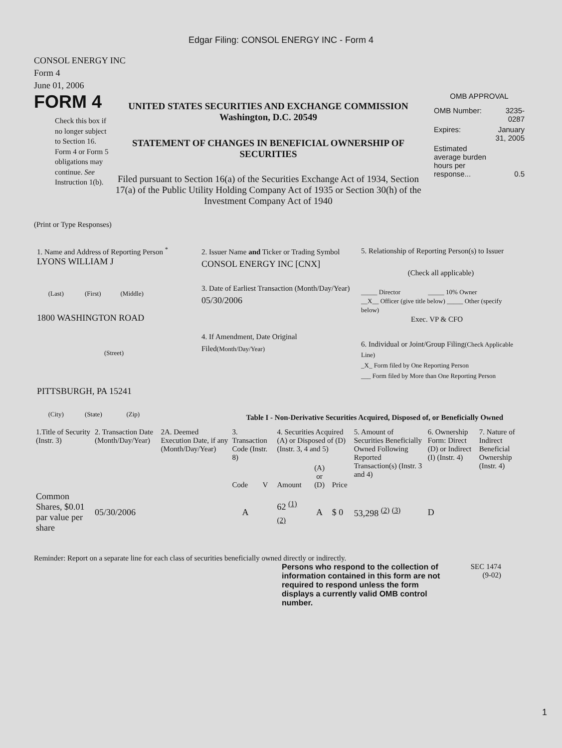Edgar Filing: CONSOL ENERGY INC - Form 4
CONSOL ENERGY INC
Form 4
June 01, 2006
FORM 4
Check this box if no longer subject to Section 16. Form 4 or Form 5 obligations may continue. See Instruction 1(b).
UNITED STATES SECURITIES AND EXCHANGE COMMISSION
Washington, D.C. 20549
STATEMENT OF CHANGES IN BENEFICIAL OWNERSHIP OF SECURITIES
Filed pursuant to Section 16(a) of the Securities Exchange Act of 1934, Section 17(a) of the Public Utility Holding Company Act of 1935 or Section 30(h) of the Investment Company Act of 1940
OMB APPROVAL
| OMB Number: | 3235-0287 |
| Expires: | January 31, 2005 |
| Estimated average burden hours per response... | 0.5 |
(Print or Type Responses)
1. Name and Address of Reporting Person <sup>*</sup>
LYONS WILLIAM J
(Last) (First) (Middle)
1800 WASHINGTON ROAD
(Street)
PITTSBURGH, PA 15241
(City) (State) (Zip)
2. Issuer Name and Ticker or Trading Symbol
CONSOL ENERGY INC [CNX]
3. Date of Earliest Transaction (Month/Day/Year)
05/30/2006
4. If Amendment, Date Original Filed(Month/Day/Year)
5. Relationship of Reporting Person(s) to Issuer
(Check all applicable)
_____ Director _____ 10% Owner
__X__ Officer (give title below) _____ Other (specify below)
Exec. VP & CFO
6. Individual or Joint/Group Filing(Check Applicable Line)
_X_ Form filed by One Reporting Person
___ Form filed by More than One Reporting Person
Table I - Non-Derivative Securities Acquired, Disposed of, or Beneficially Owned
| 1.Title of Security (Instr. 3) | 2. Transaction Date (Month/Day/Year) | 2A. Deemed Execution Date, if any (Month/Day/Year) | 3. Transaction Code (Instr. 8) | | 4. Securities Acquired (A) or Disposed of (D) (Instr. 3, 4 and 5) | | | 5. Amount of Securities Beneficially Owned Following Reported Transaction(s) (Instr. 3 and 4) | 6. Ownership Form: Direct (D) or Indirect (I) (Instr. 4) | 7. Nature of Indirect Beneficial Ownership (Instr. 4) |
| --- | --- | --- | --- | --- | --- | --- | --- | --- | --- | --- |
| | | | Code | V | Amount | (A) or (D) | Price | | | |
| Common Shares, $0.01 par value per share | 05/30/2006 | | A | | 62 <sup>(1)</sup> <sub>(2)</sub> | A | $ 0 | 53,298 <sup>(2)</sup> <sup>(3)</sup> | D | |
Reminder: Report on a separate line for each class of securities beneficially owned directly or indirectly.
Persons who respond to the collection of information contained in this form are not required to respond unless the form displays a currently valid OMB control number.
SEC 1474
(9-02)
1